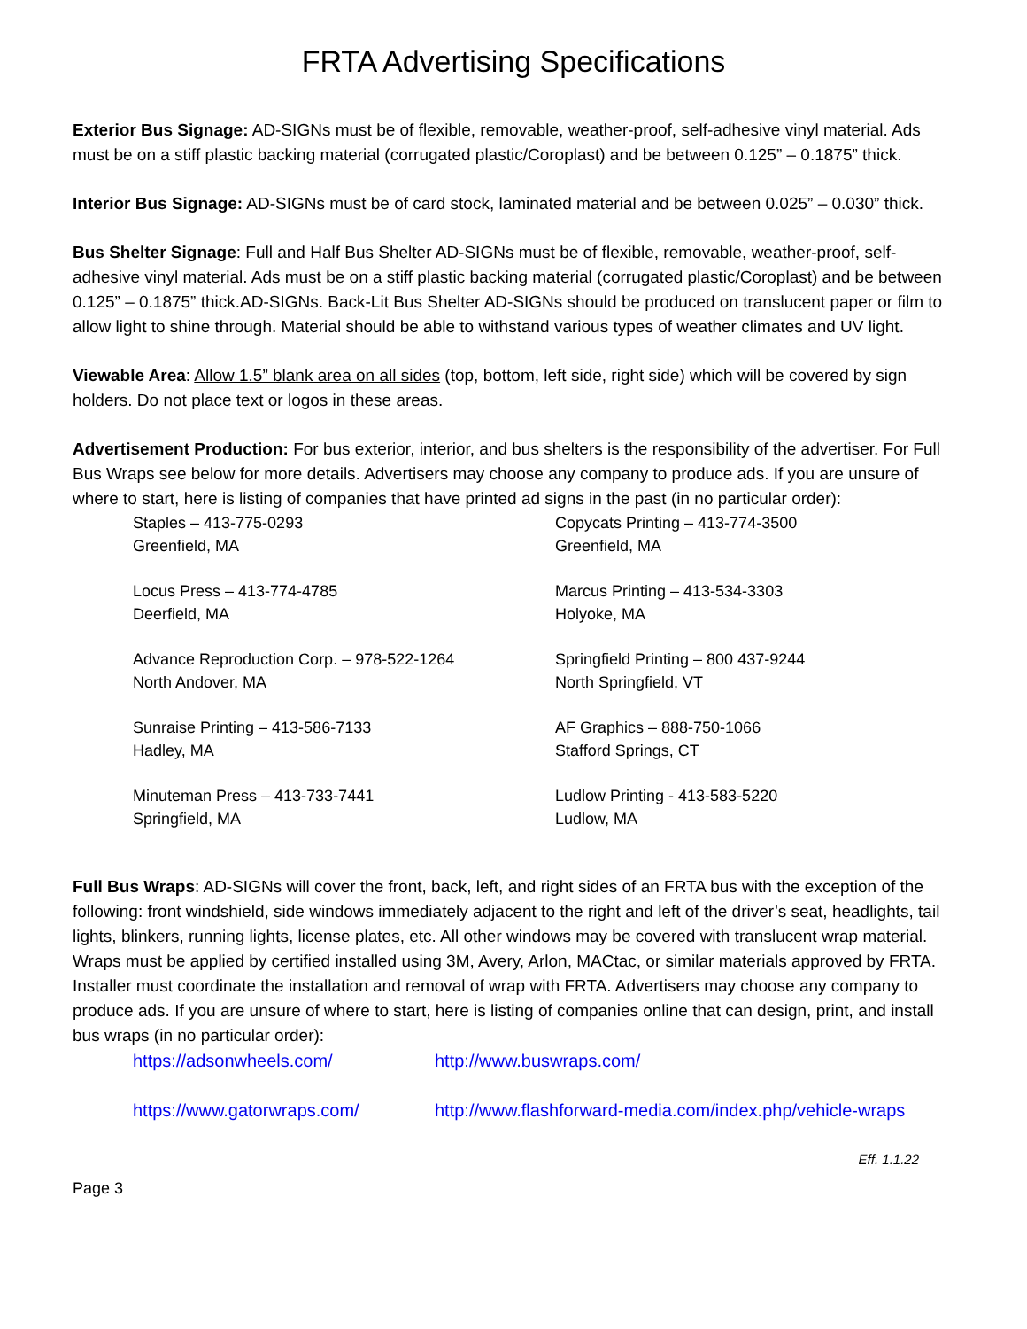FRTA Advertising Specifications
Exterior Bus Signage: AD-SIGNs must be of flexible, removable, weather-proof, self-adhesive vinyl material. Ads must be on a stiff plastic backing material (corrugated plastic/Coroplast) and be between 0.125” – 0.1875” thick.
Interior Bus Signage: AD-SIGNs must be of card stock, laminated material and be between 0.025” – 0.030” thick.
Bus Shelter Signage: Full and Half Bus Shelter AD-SIGNs must be of flexible, removable, weather-proof, self-adhesive vinyl material. Ads must be on a stiff plastic backing material (corrugated plastic/Coroplast) and be between 0.125” – 0.1875” thick.AD-SIGNs. Back-Lit Bus Shelter AD-SIGNs should be produced on translucent paper or film to allow light to shine through. Material should be able to withstand various types of weather climates and UV light.
Viewable Area: Allow 1.5” blank area on all sides (top, bottom, left side, right side) which will be covered by sign holders. Do not place text or logos in these areas.
Advertisement Production: For bus exterior, interior, and bus shelters is the responsibility of the advertiser. For Full Bus Wraps see below for more details. Advertisers may choose any company to produce ads. If you are unsure of where to start, here is listing of companies that have printed ad signs in the past (in no particular order):
| Staples – 413-775-0293 Greenfield, MA | Copycats Printing – 413-774-3500 Greenfield, MA |
| Locus Press – 413-774-4785 Deerfield, MA | Marcus Printing – 413-534-3303 Holyoke, MA |
| Advance Reproduction Corp. – 978-522-1264 North Andover, MA | Springfield Printing – 800 437-9244 North Springfield, VT |
| Sunraise Printing – 413-586-7133 Hadley, MA | AF Graphics – 888-750-1066 Stafford Springs, CT |
| Minuteman Press – 413-733-7441 Springfield, MA | Ludlow Printing - 413-583-5220 Ludlow, MA |
Full Bus Wraps: AD-SIGNs will cover the front, back, left, and right sides of an FRTA bus with the exception of the following: front windshield, side windows immediately adjacent to the right and left of the driver’s seat, headlights, tail lights, blinkers, running lights, license plates, etc. All other windows may be covered with translucent wrap material. Wraps must be applied by certified installed using 3M, Avery, Arlon, MACtac, or similar materials approved by FRTA. Installer must coordinate the installation and removal of wrap with FRTA. Advertisers may choose any company to produce ads. If you are unsure of where to start, here is listing of companies online that can design, print, and install bus wraps (in no particular order):
https://adsonwheels.com/ http://www.buswraps.com/
https://www.gatorwraps.com/ http://www.flashforward-media.com/index.php/vehicle-wraps
Eff. 1.1.22
Page 3